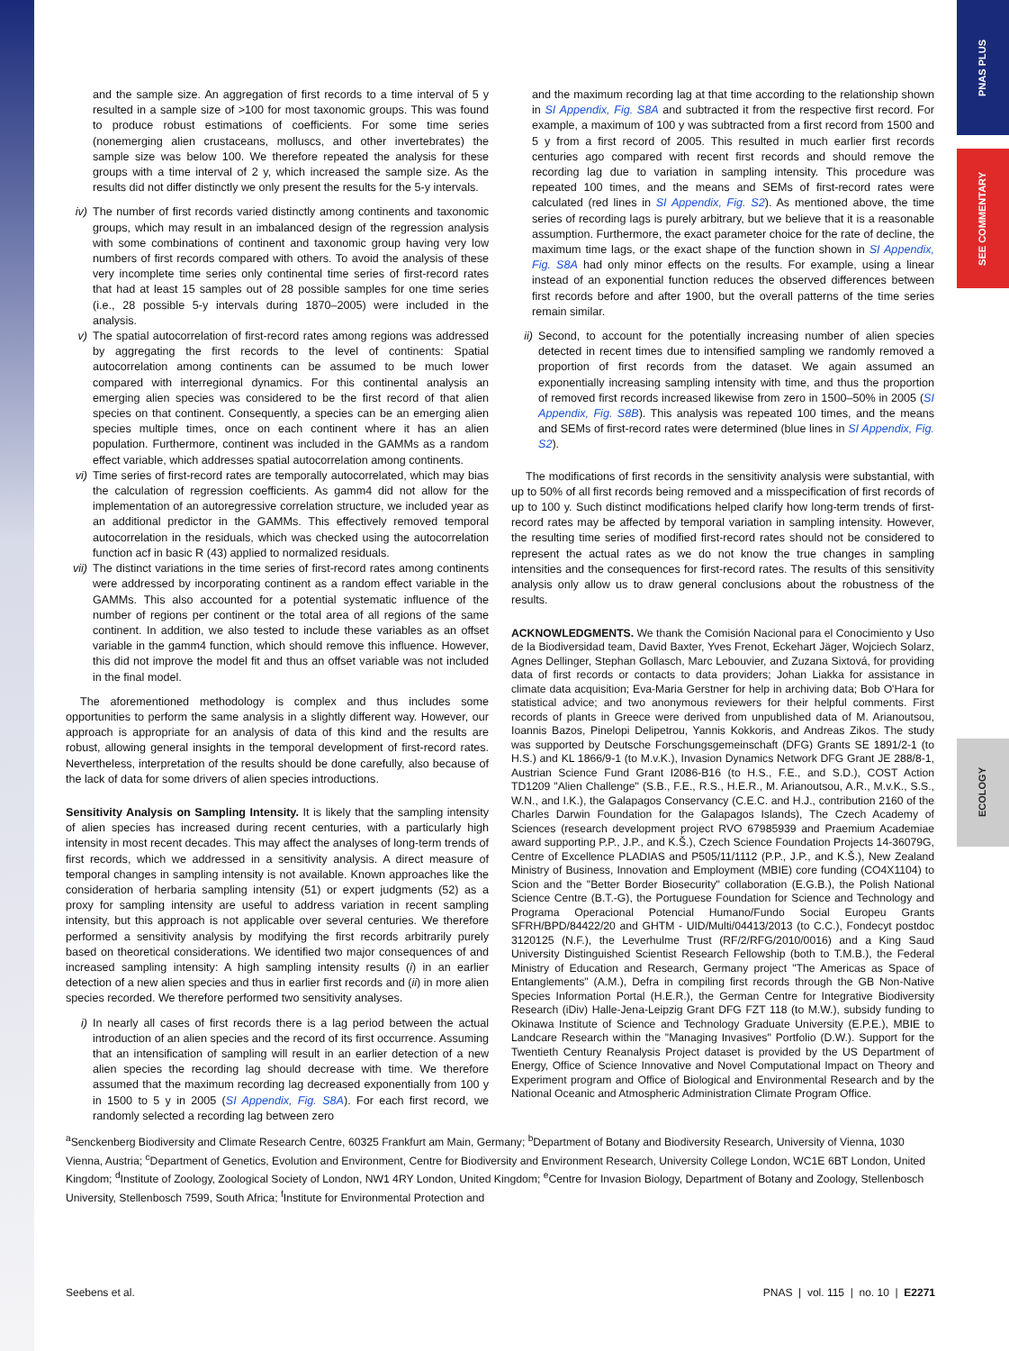PNAS PLUS
SEE COMMENTARY
ECOLOGY
and the sample size. An aggregation of first records to a time interval of 5 y resulted in a sample size of >100 for most taxonomic groups. This was found to produce robust estimations of coefficients. For some time series (nonemerging alien crustaceans, molluscs, and other invertebrates) the sample size was below 100. We therefore repeated the analysis for these groups with a time interval of 2 y, which increased the sample size. As the results did not differ distinctly we only present the results for the 5-y intervals.
iv) The number of first records varied distinctly among continents and taxonomic groups, which may result in an imbalanced design of the regression analysis with some combinations of continent and taxonomic group having very low numbers of first records compared with others. To avoid the analysis of these very incomplete time series only continental time series of first-record rates that had at least 15 samples out of 28 possible samples for one time series (i.e., 28 possible 5-y intervals during 1870–2005) were included in the analysis.
v) The spatial autocorrelation of first-record rates among regions was addressed by aggregating the first records to the level of continents: Spatial autocorrelation among continents can be assumed to be much lower compared with interregional dynamics. For this continental analysis an emerging alien species was considered to be the first record of that alien species on that continent. Consequently, a species can be an emerging alien species multiple times, once on each continent where it has an alien population. Furthermore, continent was included in the GAMMs as a random effect variable, which addresses spatial autocorrelation among continents.
vi) Time series of first-record rates are temporally autocorrelated, which may bias the calculation of regression coefficients. As gamm4 did not allow for the implementation of an autoregressive correlation structure, we included year as an additional predictor in the GAMMs. This effectively removed temporal autocorrelation in the residuals, which was checked using the autocorrelation function acf in basic R (43) applied to normalized residuals.
vii)
The distinct variations in the time series of first-record rates among continents were addressed by incorporating continent as a random effect variable in the GAMMs. This also accounted for a potential systematic influence of the number of regions per continent or the total area of all regions of the same continent. In addition, we also tested to include these variables as an offset variable in the gamm4 function, which should remove this influence. However, this did not improve the model fit and thus an offset variable was not included in the final model.
The aforementioned methodology is complex and thus includes some opportunities to perform the same analysis in a slightly different way. However, our approach is appropriate for an analysis of data of this kind and the results are robust, allowing general insights in the temporal development of first-record rates. Nevertheless, interpretation of the results should be done carefully, also because of the lack of data for some drivers of alien species introductions.
Sensitivity Analysis on Sampling Intensity. It is likely that the sampling intensity of alien species has increased during recent centuries, with a particularly high intensity in most recent decades. This may affect the analyses of long-term trends of first records, which we addressed in a sensitivity analysis. A direct measure of temporal changes in sampling intensity is not available. Known approaches like the consideration of herbaria sampling intensity (51) or expert judgments (52) as a proxy for sampling intensity are useful to address variation in recent sampling intensity, but this approach is not applicable over several centuries. We therefore performed a sensitivity analysis by modifying the first records arbitrarily purely based on theoretical considerations. We identified two major consequences of and increased sampling intensity: A high sampling intensity results (i) in an earlier detection of a new alien species and thus in earlier first records and (ii) in more alien species recorded. We therefore performed two sensitivity analyses.
i) In nearly all cases of first records there is a lag period between the actual introduction of an alien species and the record of its first occurrence. Assuming that an intensification of sampling will result in an earlier detection of a new alien species the recording lag should decrease with time. We therefore assumed that the maximum recording lag decreased exponentially from 100 y in 1500 to 5 y in 2005 (SI Appendix, Fig. S8A). For each first record, we randomly selected a recording lag between zero
and the maximum recording lag at that time according to the relationship shown in SI Appendix, Fig. S8A and subtracted it from the respective first record. For example, a maximum of 100 y was subtracted from a first record from 1500 and 5 y from a first record of 2005. This resulted in much earlier first records centuries ago compared with recent first records and should remove the recording lag due to variation in sampling intensity. This procedure was repeated 100 times, and the means and SEMs of first-record rates were calculated (red lines in SI Appendix, Fig. S2). As mentioned above, the time series of recording lags is purely arbitrary, but we believe that it is a reasonable assumption. Furthermore, the exact parameter choice for the rate of decline, the maximum time lags, or the exact shape of the function shown in SI Appendix, Fig. S8A had only minor effects on the results. For example, using a linear instead of an exponential function reduces the observed differences between first records before and after 1900, but the overall patterns of the time series remain similar.
ii) Second, to account for the potentially increasing number of alien species detected in recent times due to intensified sampling we randomly removed a proportion of first records from the dataset. We again assumed an exponentially increasing sampling intensity with time, and thus the proportion of removed first records increased likewise from zero in 1500–50% in 2005 (SI Appendix, Fig. S8B). This analysis was repeated 100 times, and the means and SEMs of first-record rates were determined (blue lines in SI Appendix, Fig. S2).
The modifications of first records in the sensitivity analysis were substantial, with up to 50% of all first records being removed and a misspecification of first records of up to 100 y. Such distinct modifications helped clarify how long-term trends of first-record rates may be affected by temporal variation in sampling intensity. However, the resulting time series of modified first-record rates should not be considered to represent the actual rates as we do not know the true changes in sampling intensities and the consequences for first-record rates. The results of this sensitivity analysis only allow us to draw general conclusions about the robustness of the results.
ACKNOWLEDGMENTS. We thank the Comisión Nacional para el Conocimiento y Uso de la Biodiversidad team, David Baxter, Yves Frenot, Eckehart Jäger, Wojciech Solarz, Agnes Dellinger, Stephan Gollasch, Marc Lebouvier, and Zuzana Sixtová, for providing data of first records or contacts to data providers; Johan Liakka for assistance in climate data acquisition; Eva-Maria Gerstner for help in archiving data; Bob O'Hara for statistical advice; and two anonymous reviewers for their helpful comments. First records of plants in Greece were derived from unpublished data of M. Arianoutsou, Ioannis Bazos, Pinelopi Delipetrou, Yannis Kokkoris, and Andreas Zikos. The study was supported by Deutsche Forschungsgemeinschaft (DFG) Grants SE 1891/2-1 (to H.S.) and KL 1866/9-1 (to M.v.K.), Invasion Dynamics Network DFG Grant JE 288/8-1, Austrian Science Fund Grant I2086-B16 (to H.S., F.E., and S.D.), COST Action TD1209 "Alien Challenge" (S.B., F.E., R.S., H.E.R., M. Arianoutsou, A.R., M.v.K., S.S., W.N., and I.K.), the Galapagos Conservancy (C.E.C. and H.J., contribution 2160 of the Charles Darwin Foundation for the Galapagos Islands), The Czech Academy of Sciences (research development project RVO 67985939 and Praemium Academiae award supporting P.P., J.P., and K.Š.), Czech Science Foundation Projects 14-36079G, Centre of Excellence PLADIAS and P505/11/1112 (P.P., J.P., and K.Š.), New Zealand Ministry of Business, Innovation and Employment (MBIE) core funding (CO4X1104) to Scion and the "Better Border Biosecurity" collaboration (E.G.B.), the Polish National Science Centre (B.T.-G), the Portuguese Foundation for Science and Technology and Programa Operacional Potencial Humano/Fundo Social Europeu Grants SFRH/BPD/84422/20 and GHTM - UID/Multi/04413/2013 (to C.C.), Fondecyt postdoc 3120125 (N.F.), the Leverhulme Trust (RF/2/RFG/2010/0016) and a King Saud University Distinguished Scientist Research Fellowship (both to T.M.B.), the Federal Ministry of Education and Research, Germany project "The Americas as Space of Entanglements" (A.M.), Defra in compiling first records through the GB Non-Native Species Information Portal (H.E.R.), the German Centre for Integrative Biodiversity Research (iDiv) Halle-Jena-Leipzig Grant DFG FZT 118 (to M.W.), subsidy funding to Okinawa Institute of Science and Technology Graduate University (E.P.E.), MBIE to Landcare Research within the "Managing Invasives" Portfolio (D.W.). Support for the Twentieth Century Reanalysis Project dataset is provided by the US Department of Energy, Office of Science Innovative and Novel Computational Impact on Theory and Experiment program and Office of Biological and Environmental Research and by the National Oceanic and Atmospheric Administration Climate Program Office.
<sup>a</sup> Senckenberg Biodiversity and Climate Research Centre, 60325 Frankfurt am Main, Germany; <sup>b</sup>Department of Botany and Biodiversity Research, University of Vienna, 1030 Vienna, Austria; <sup>c</sup>Department of Genetics, Evolution and Environment, Centre for Biodiversity and Environment Research, University College London, WC1E 6BT London, United Kingdom; <sup>d</sup>Institute of Zoology, Zoological Society of London, NW1 4RY London, United Kingdom; <sup>e</sup>Centre for Invasion Biology, Department of Botany and Zoology, Stellenbosch University, Stellenbosch 7599, South Africa; <sup>f</sup>Institute for Environmental Protection and
Seebens et al. PNAS | vol. 115 | no. 10 | E2271